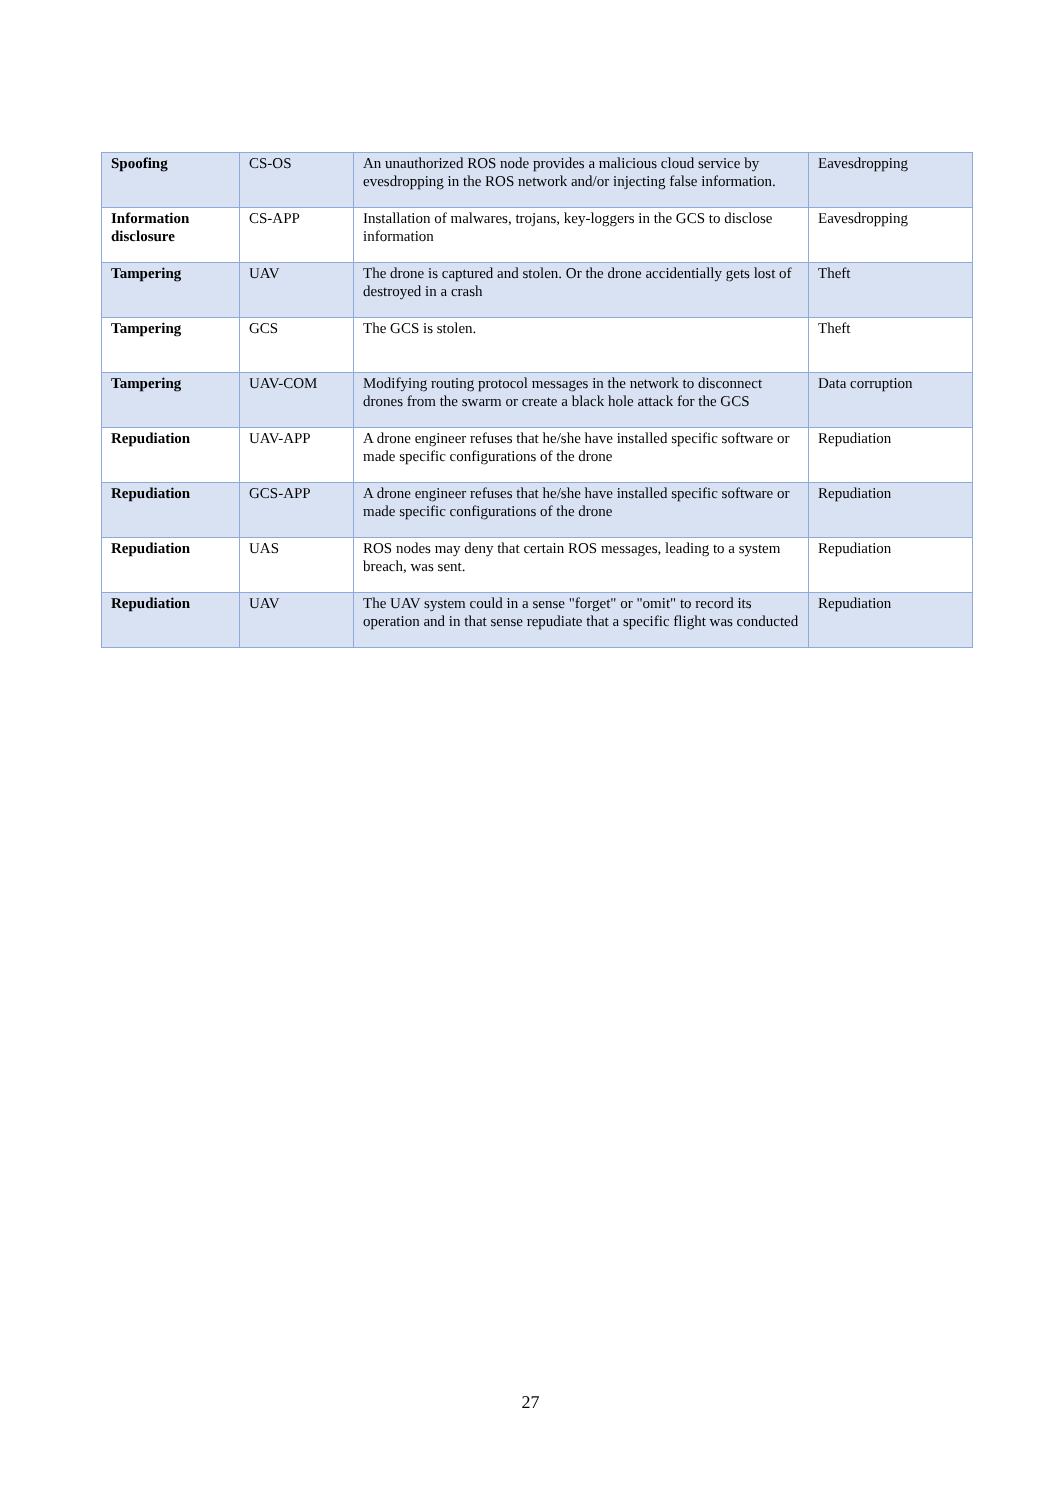| Spoofing | CS-OS | An unauthorized ROS node provides a malicious cloud service by evesdropping in the ROS network and/or injecting false information. | Eavesdropping |
| Information disclosure | CS-APP | Installation of malwares, trojans, key-loggers in the GCS to disclose information | Eavesdropping |
| Tampering | UAV | The drone is captured and stolen. Or the drone accidentially gets lost of destroyed in a crash | Theft |
| Tampering | GCS | The GCS is stolen. | Theft |
| Tampering | UAV-COM | Modifying routing protocol messages in the network to disconnect drones from the swarm or create a black hole attack for the GCS | Data corruption |
| Repudiation | UAV-APP | A drone engineer refuses that he/she have installed specific software or made specific configurations of the drone | Repudiation |
| Repudiation | GCS-APP | A drone engineer refuses that he/she have installed specific software or made specific configurations of the drone | Repudiation |
| Repudiation | UAS | ROS nodes may deny that certain ROS messages, leading to a system breach, was sent. | Repudiation |
| Repudiation | UAV | The UAV system could in a sense "forget" or "omit" to record its operation and in that sense repudiate that a specific flight was conducted | Repudiation |
27